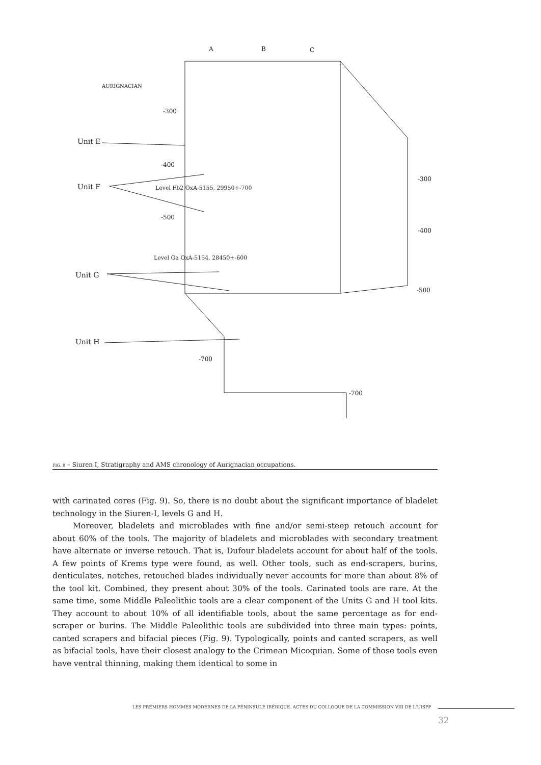A
B
C
AURIGNACIAN
-300
-400
-500
-700
Unit E
Unit F
Unit G
Unit H
Level Fb2 OxA-5155, 29950+-700
Level Ga OxA-5154, 28450+-600
-300
-400
-500
-700
FIG. 8 – Siuren I, Stratigraphy and AMS chronology of Aurignacian occupations.
with carinated cores (Fig. 9). So, there is no doubt about the significant importance of bladelet technology in the Siuren-I, levels G and H.
Moreover, bladelets and microblades with fine and/or semi-steep retouch account for about 60% of the tools. The majority of bladelets and microblades with secondary treatment have alternate or inverse retouch. That is, Dufour bladelets account for about half of the tools. A few points of Krems type were found, as well. Other tools, such as end-scrapers, burins, denticulates, notches, retouched blades individually never accounts for more than about 8% of the tool kit. Combined, they present about 30% of the tools. Carinated tools are rare. At the same time, some Middle Paleolithic tools are a clear component of the Units G and H tool kits. They account to about 10% of all identifiable tools, about the same percentage as for end-scraper or burins. The Middle Paleolithic tools are subdivided into three main types: points, canted scrapers and bifacial pieces (Fig. 9). Typologically, points and canted scrapers, as well as bifacial tools, have their closest analogy to the Crimean Micoquian. Some of those tools even have ventral thinning, making them identical to some in
LES PREMIERS HOMMES MODERNES DE LA PÉNINSULE IBÉRIQUE. ACTES DU COLLOQUE DE LA COMMISSION VIII DE L'UISPP
32